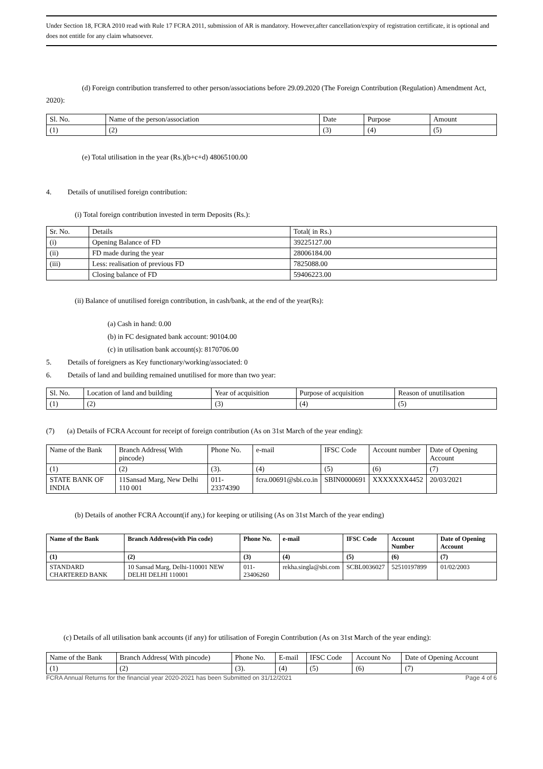Under Section 18, FCRA 2010 read with Rule 17 FCRA 2011, submission of AR is mandatory. However,after cancellation/expiry of registration certificate, it is optional and does not entitle for any claim whatsoever.
(d) Foreign contribution transferred to other person/associations before 29.09.2020 (The Foreign Contribution (Regulation) Amendment Act, 2020):
| Sl. No. | Name of the person/association | Date | Purpose | Amount |
| --- | --- | --- | --- | --- |
| (1) | (2) | (3) | (4) | (5) |
(e) Total utilisation in the year (Rs.)(b+c+d) 48065100.00
4. Details of unutilised foreign contribution:
(i) Total foreign contribution invested in term Deposits (Rs.):
| Sr. No. | Details | Total( in Rs.) |
| --- | --- | --- |
| (i) | Opening Balance of FD | 39225127.00 |
| (ii) | FD made during the year | 28006184.00 |
| (iii) | Less: realisation of previous FD | 7825088.00 |
| | Closing balance of FD | 59406223.00 |
(ii) Balance of unutilised foreign contribution, in cash/bank, at the end of the year(Rs):
(a) Cash in hand: 0.00
(b) in FC designated bank account: 90104.00
(c) in utilisation bank account(s): 8170706.00
5. Details of foreigners as Key functionary/working/associated: 0
6. Details of land and building remained unutilised for more than two year:
| Sl. No. | Location of land and building | Year of acquisition | Purpose of acquisition | Reason of unutilisation |
| --- | --- | --- | --- | --- |
| (1) | (2) | (3) | (4) | (5) |
(7) (a) Details of FCRA Account for receipt of foreign contribution (As on 31st March of the year ending):
| Name of the Bank | Branch Address( With pincode) | Phone No. | e-mail | IFSC Code | Account number | Date of Opening Account |
| --- | --- | --- | --- | --- | --- | --- |
| (1) | (2) | (3). | (4) | (5) | (6) | (7) |
| STATE BANK OF INDIA | 11Sansad Marg, New Delhi 110 001 | 011-23374390 | fcra.00691@sbi.co.in | SBIN0000691 | XXXXXXX4452 | 20/03/2021 |
(b) Details of another FCRA Account(if any,) for keeping or utilising (As on 31st March of the year ending)
| Name of the Bank | Branch Address(with Pin code) | Phone No. | e-mail | IFSC Code | Account Number | Date of Opening Account |
| --- | --- | --- | --- | --- | --- | --- |
| (1) | (2) | (3) | (4) | (5) | (6) | (7) |
| STANDARD CHARTERED BANK | 10 Sansad Marg, Delhi-110001 NEW DELHI DELHI 110001 | 011-23406260 | rekha.singla@sbi.com | SCBL0036027 | 52510197899 | 01/02/2003 |
(c) Details of all utilisation bank accounts (if any) for utilisation of Foregin Contribution (As on 31st March of the year ending):
| Name of the Bank | Branch Address( With pincode) | Phone No. | E-mail | IFSC Code | Account No | Date of Opening Account |
| --- | --- | --- | --- | --- | --- | --- |
| (1) | (2) | (3). | (4) | (5) | (6) | (7) |
FCRA Annual Returns for the financial year 2020-2021 has been Submitted on 31/12/2021 Page 4 of 6